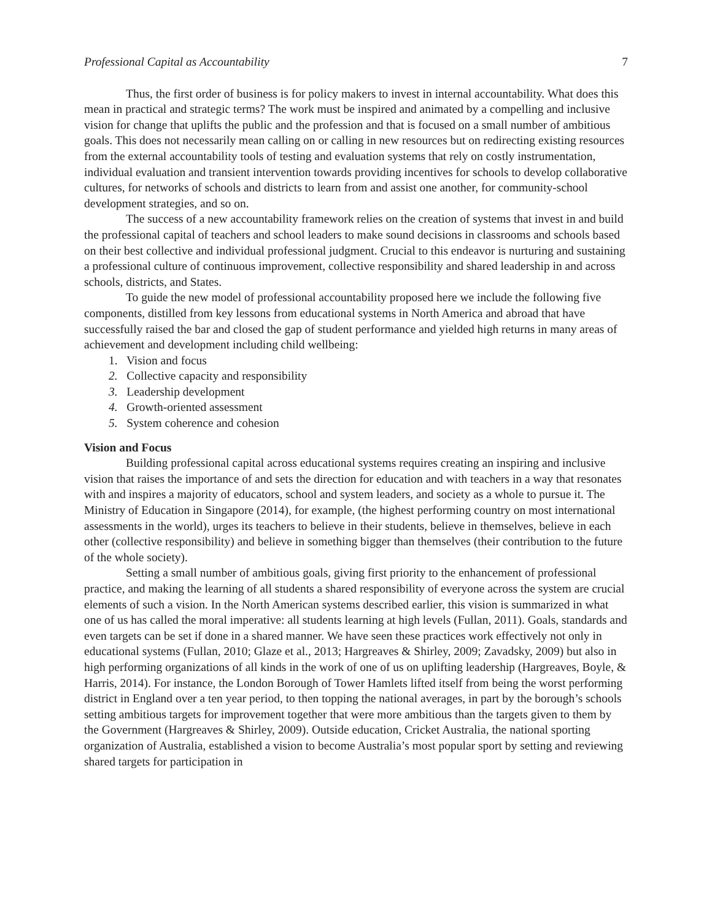Professional Capital as Accountability 7
Thus, the first order of business is for policy makers to invest in internal accountability. What does this mean in practical and strategic terms? The work must be inspired and animated by a compelling and inclusive vision for change that uplifts the public and the profession and that is focused on a small number of ambitious goals. This does not necessarily mean calling on or calling in new resources but on redirecting existing resources from the external accountability tools of testing and evaluation systems that rely on costly instrumentation, individual evaluation and transient intervention towards providing incentives for schools to develop collaborative cultures, for networks of schools and districts to learn from and assist one another, for community-school development strategies, and so on.
The success of a new accountability framework relies on the creation of systems that invest in and build the professional capital of teachers and school leaders to make sound decisions in classrooms and schools based on their best collective and individual professional judgment. Crucial to this endeavor is nurturing and sustaining a professional culture of continuous improvement, collective responsibility and shared leadership in and across schools, districts, and States.
To guide the new model of professional accountability proposed here we include the following five components, distilled from key lessons from educational systems in North America and abroad that have successfully raised the bar and closed the gap of student performance and yielded high returns in many areas of achievement and development including child wellbeing:
1. Vision and focus
2. Collective capacity and responsibility
3. Leadership development
4. Growth-oriented assessment
5. System coherence and cohesion
Vision and Focus
Building professional capital across educational systems requires creating an inspiring and inclusive vision that raises the importance of and sets the direction for education and with teachers in a way that resonates with and inspires a majority of educators, school and system leaders, and society as a whole to pursue it. The Ministry of Education in Singapore (2014), for example, (the highest performing country on most international assessments in the world), urges its teachers to believe in their students, believe in themselves, believe in each other (collective responsibility) and believe in something bigger than themselves (their contribution to the future of the whole society).
Setting a small number of ambitious goals, giving first priority to the enhancement of professional practice, and making the learning of all students a shared responsibility of everyone across the system are crucial elements of such a vision. In the North American systems described earlier, this vision is summarized in what one of us has called the moral imperative: all students learning at high levels (Fullan, 2011). Goals, standards and even targets can be set if done in a shared manner. We have seen these practices work effectively not only in educational systems (Fullan, 2010; Glaze et al., 2013; Hargreaves & Shirley, 2009; Zavadsky, 2009) but also in high performing organizations of all kinds in the work of one of us on uplifting leadership (Hargreaves, Boyle, & Harris, 2014). For instance, the London Borough of Tower Hamlets lifted itself from being the worst performing district in England over a ten year period, to then topping the national averages, in part by the borough’s schools setting ambitious targets for improvement together that were more ambitious than the targets given to them by the Government (Hargreaves & Shirley, 2009). Outside education, Cricket Australia, the national sporting organization of Australia, established a vision to become Australia’s most popular sport by setting and reviewing shared targets for participation in